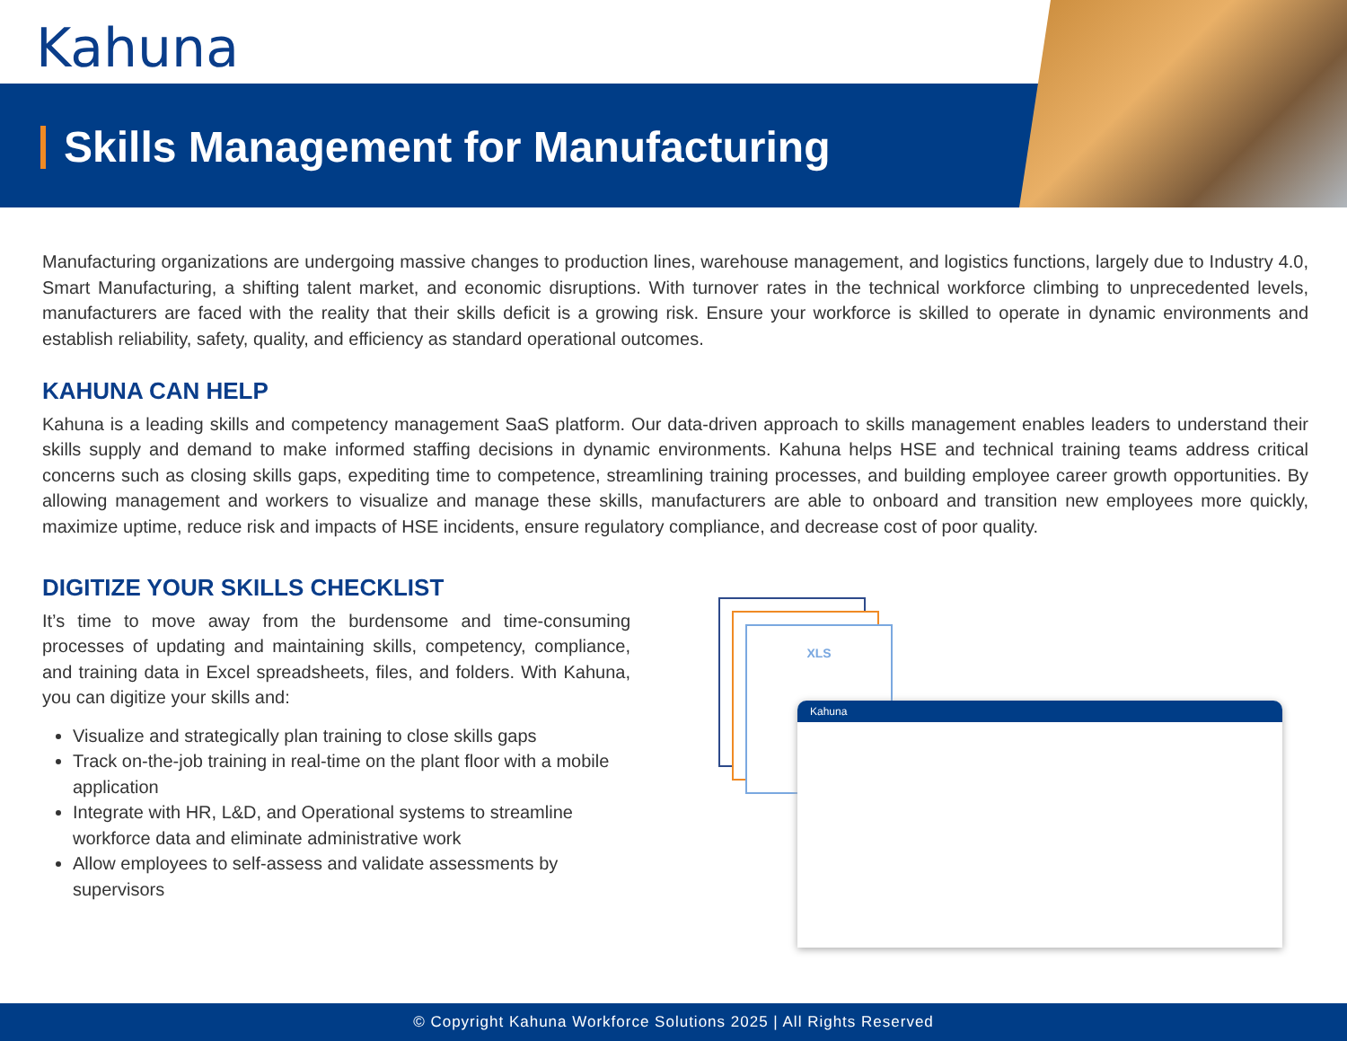Kahuna
Skills Management for Manufacturing
Manufacturing organizations are undergoing massive changes to production lines, warehouse management, and logistics functions, largely due to Industry 4.0, Smart Manufacturing, a shifting talent market, and economic disruptions. With turnover rates in the technical workforce climbing to unprecedented levels, manufacturers are faced with the reality that their skills deficit is a growing risk. Ensure your workforce is skilled to operate in dynamic environments and establish reliability, safety, quality, and efficiency as standard operational outcomes.
KAHUNA CAN HELP
Kahuna is a leading skills and competency management SaaS platform. Our data-driven approach to skills management enables leaders to understand their skills supply and demand to make informed staffing decisions in dynamic environments. Kahuna helps HSE and technical training teams address critical concerns such as closing skills gaps, expediting time to competence, streamlining training processes, and building employee career growth opportunities. By allowing management and workers to visualize and manage these skills, manufacturers are able to onboard and transition new employees more quickly, maximize uptime, reduce risk and impacts of HSE incidents, ensure regulatory compliance, and decrease cost of poor quality.
DIGITIZE YOUR SKILLS CHECKLIST
It’s time to move away from the burdensome and time-consuming processes of updating and maintaining skills, competency, compliance, and training data in Excel spreadsheets, files, and folders. With Kahuna, you can digitize your skills and:
Visualize and strategically plan training to close skills gaps
Track on-the-job training in real-time on the plant floor with a mobile application
Integrate with HR, L&D, and Operational systems to streamline workforce data and eliminate administrative work
Allow employees to self-assess and validate assessments by supervisors
XLS
Kahuna
© Copyright Kahuna Workforce Solutions 2025 | All Rights Reserved